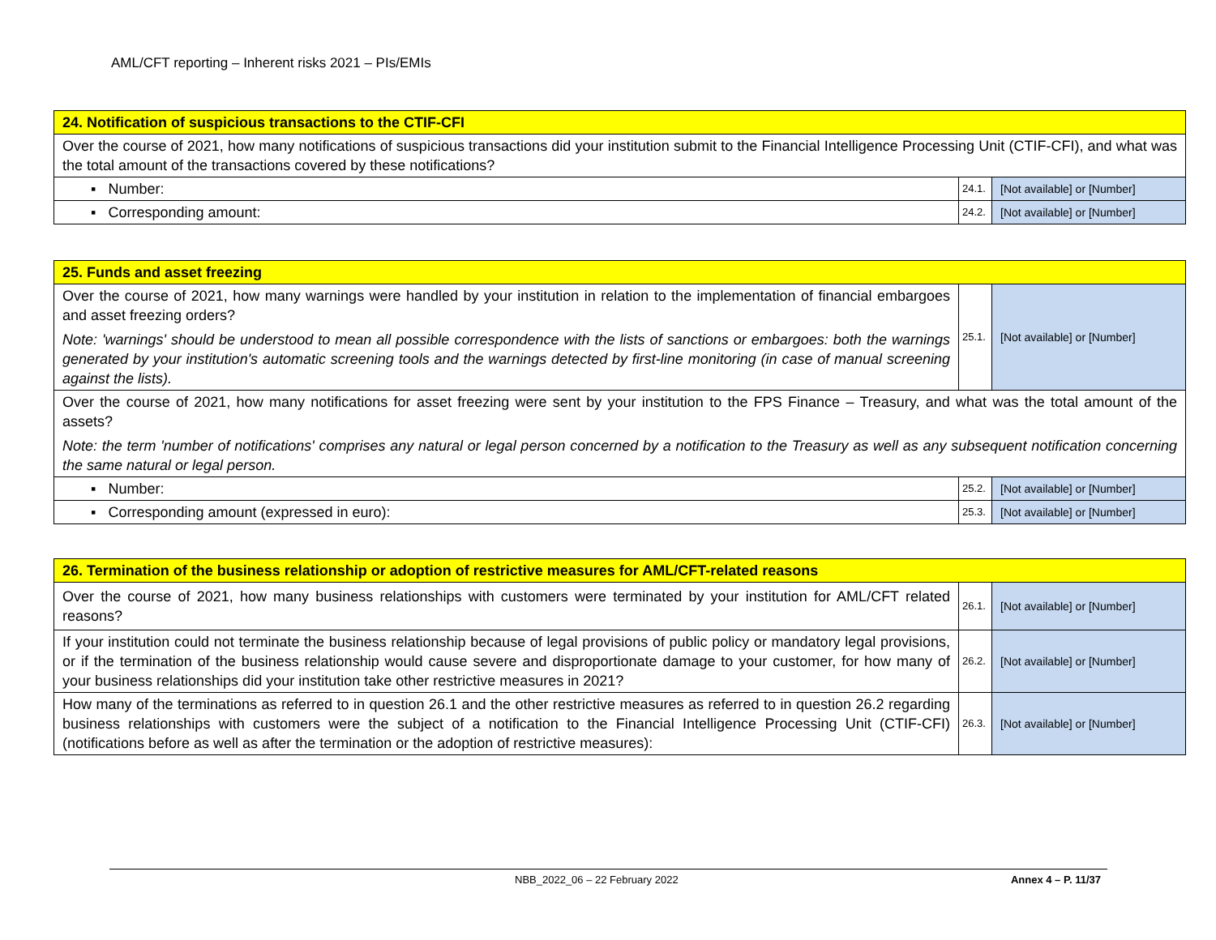AML/CFT reporting – Inherent risks 2021 – PIs/EMIs
| 24. Notification of suspicious transactions to the CTIF-CFI | | |
| Over the course of 2021, how many notifications of suspicious transactions did your institution submit to the Financial Intelligence Processing Unit (CTIF-CFI), and what was the total amount of the transactions covered by these notifications? | | |
| ▪ Number: | 24.1. | [Not available] or [Number] |
| ▪ Corresponding amount: | 24.2. | [Not available] or [Number] |
| 25. Funds and asset freezing | | |
| Over the course of 2021, how many warnings were handled by your institution in relation to the implementation of financial embargoes and asset freezing orders? Note: 'warnings' should be understood to mean all possible correspondence with the lists of sanctions or embargoes: both the warnings generated by your institution's automatic screening tools and the warnings detected by first-line monitoring (in case of manual screening against the lists). | 25.1. | [Not available] or [Number] |
| Over the course of 2021, how many notifications for asset freezing were sent by your institution to the FPS Finance – Treasury, and what was the total amount of the assets? Note: the term 'number of notifications' comprises any natural or legal person concerned by a notification to the Treasury as well as any subsequent notification concerning the same natural or legal person. | | |
| ▪ Number: | 25.2. | [Not available] or [Number] |
| ▪ Corresponding amount (expressed in euro): | 25.3. | [Not available] or [Number] |
| 26. Termination of the business relationship or adoption of restrictive measures for AML/CFT-related reasons | | |
| Over the course of 2021, how many business relationships with customers were terminated by your institution for AML/CFT related reasons? | 26.1. | [Not available] or [Number] |
| If your institution could not terminate the business relationship because of legal provisions of public policy or mandatory legal provisions, or if the termination of the business relationship would cause severe and disproportionate damage to your customer, for how many of your business relationships did your institution take other restrictive measures in 2021? | 26.2. | [Not available] or [Number] |
| How many of the terminations as referred to in question 26.1 and the other restrictive measures as referred to in question 26.2 regarding business relationships with customers were the subject of a notification to the Financial Intelligence Processing Unit (CTIF-CFI) (notifications before as well as after the termination or the adoption of restrictive measures): | 26.3. | [Not available] or [Number] |
NBB_2022_06 – 22 February 2022 Annex 4 – P. 11/37